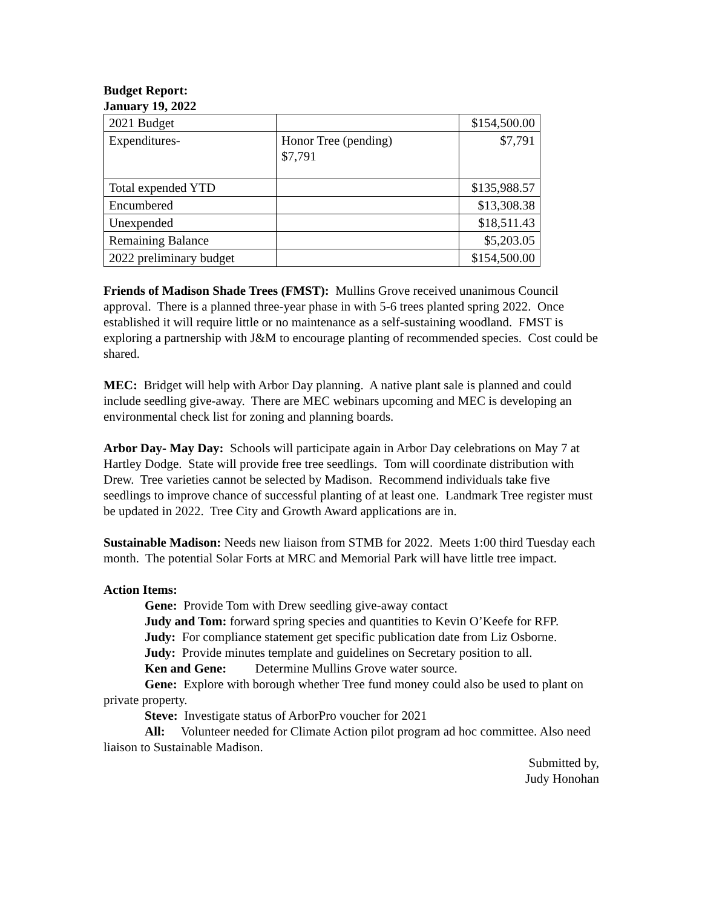Budget Report:
January 19, 2022
| 2021 Budget | | $154,500.00 |
| Expenditures- | Honor Tree (pending) $7,791 | $7,791 |
| Total expended YTD | | $135,988.57 |
| Encumbered | | $13,308.38 |
| Unexpended | | $18,511.43 |
| Remaining Balance | | $5,203.05 |
| 2022 preliminary budget | | $154,500.00 |
Friends of Madison Shade Trees (FMST): Mullins Grove received unanimous Council approval. There is a planned three-year phase in with 5-6 trees planted spring 2022. Once established it will require little or no maintenance as a self-sustaining woodland. FMST is exploring a partnership with J&M to encourage planting of recommended species. Cost could be shared.
MEC: Bridget will help with Arbor Day planning. A native plant sale is planned and could include seedling give-away. There are MEC webinars upcoming and MEC is developing an environmental check list for zoning and planning boards.
Arbor Day- May Day: Schools will participate again in Arbor Day celebrations on May 7 at Hartley Dodge. State will provide free tree seedlings. Tom will coordinate distribution with Drew. Tree varieties cannot be selected by Madison. Recommend individuals take five seedlings to improve chance of successful planting of at least one. Landmark Tree register must be updated in 2022. Tree City and Growth Award applications are in.
Sustainable Madison: Needs new liaison from STMB for 2022. Meets 1:00 third Tuesday each month. The potential Solar Forts at MRC and Memorial Park will have little tree impact.
Action Items:
Gene: Provide Tom with Drew seedling give-away contact
Judy and Tom: forward spring species and quantities to Kevin O’Keefe for RFP.
Judy: For compliance statement get specific publication date from Liz Osborne.
Judy: Provide minutes template and guidelines on Secretary position to all.
Ken and Gene: Determine Mullins Grove water source.
Gene: Explore with borough whether Tree fund money could also be used to plant on private property.
Steve: Investigate status of ArborPro voucher for 2021
All: Volunteer needed for Climate Action pilot program ad hoc committee. Also need liaison to Sustainable Madison.
Submitted by,
Judy Honohan